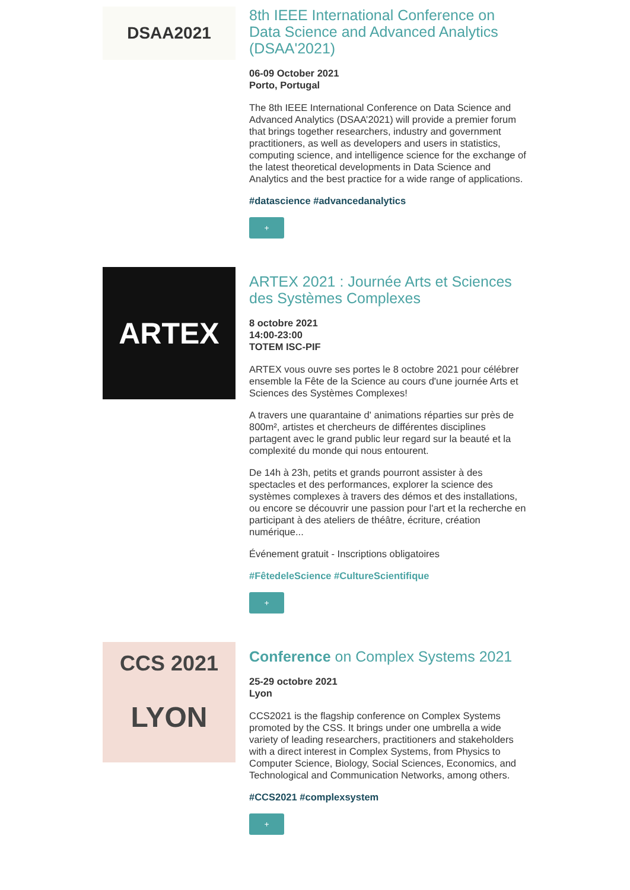DSAA2021
8th IEEE International Conference on Data Science and Advanced Analytics (DSAA'2021)
06-09 October 2021
Porto, Portugal
The 8th IEEE International Conference on Data Science and Advanced Analytics (DSAA’2021) will provide a premier forum that brings together researchers, industry and government practitioners, as well as developers and users in statistics, computing science, and intelligence science for the exchange of the latest theoretical developments in Data Science and Analytics and the best practice for a wide range of applications.
#datascience #advancedanalytics
+
ARTEX
ARTEX 2021 : Journée Arts et Sciences des Systèmes Complexes
8 octobre 2021
14:00-23:00
TOTEM ISC-PIF
ARTEX vous ouvre ses portes le 8 octobre 2021 pour célébrer ensemble la Fête de la Science au cours d'une journée Arts et Sciences des Systèmes Complexes!
A travers une quarantaine d' animations réparties sur près de 800m², artistes et chercheurs de différentes disciplines partagent avec le grand public leur regard sur la beauté et la complexité du monde qui nous entourent.
De 14h à 23h, petits et grands pourront assister à des spectacles et des performances, explorer la science des systèmes complexes à travers des démos et des installations, ou encore se découvrir une passion pour l'art et la recherche en participant à des ateliers de théâtre, écriture, création numérique...
Événement gratuit - Inscriptions obligatoires
#FêtedeleScience #CultureScientifique
+
CCS 2021
LYON
Conference on Complex Systems 2021
25-29 octobre 2021
Lyon
CCS2021 is the flagship conference on Complex Systems promoted by the CSS. It brings under one umbrella a wide variety of leading researchers, practitioners and stakeholders with a direct interest in Complex Systems, from Physics to Computer Science, Biology, Social Sciences, Economics, and Technological and Communication Networks, among others.
#CCS2021 #complexsystem
+